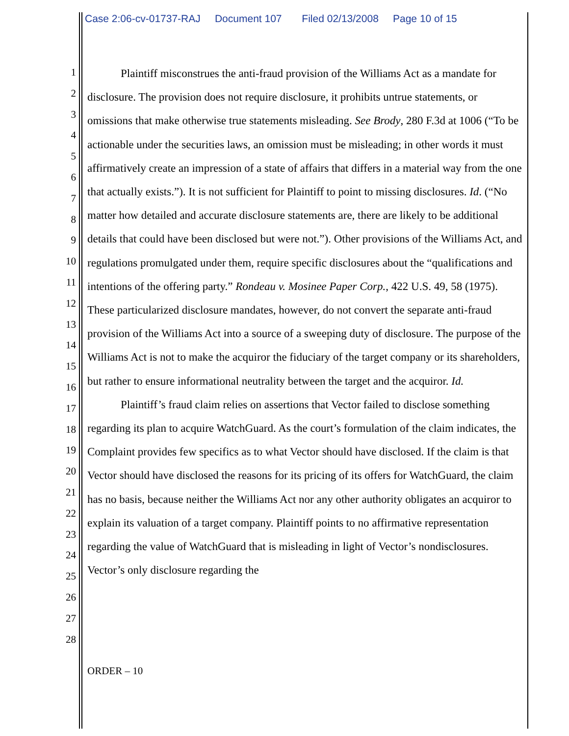Case 2:06-cv-01737-RAJ Document 107 Filed 02/13/2008 Page 10 of 15
1
2
3
4
5
6
7
8
9
10
11
12
13
14
15
16
17
18
19
20
21
22
23
24
25
26
27
28
Plaintiff misconstrues the anti-fraud provision of the Williams Act as a mandate for disclosure. The provision does not require disclosure, it prohibits untrue statements, or omissions that make otherwise true statements misleading. See Brody, 280 F.3d at 1006 (“To be actionable under the securities laws, an omission must be misleading; in other words it must affirmatively create an impression of a state of affairs that differs in a material way from the one that actually exists.”). It is not sufficient for Plaintiff to point to missing disclosures. Id. (“No matter how detailed and accurate disclosure statements are, there are likely to be additional details that could have been disclosed but were not.”). Other provisions of the Williams Act, and regulations promulgated under them, require specific disclosures about the “qualifications and intentions of the offering party.” Rondeau v. Mosinee Paper Corp., 422 U.S. 49, 58 (1975). These particularized disclosure mandates, however, do not convert the separate anti-fraud provision of the Williams Act into a source of a sweeping duty of disclosure. The purpose of the Williams Act is not to make the acquiror the fiduciary of the target company or its shareholders, but rather to ensure informational neutrality between the target and the acquiror. Id.
Plaintiff’s fraud claim relies on assertions that Vector failed to disclose something regarding its plan to acquire WatchGuard. As the court’s formulation of the claim indicates, the Complaint provides few specifics as to what Vector should have disclosed. If the claim is that Vector should have disclosed the reasons for its pricing of its offers for WatchGuard, the claim has no basis, because neither the Williams Act nor any other authority obligates an acquiror to explain its valuation of a target company. Plaintiff points to no affirmative representation regarding the value of WatchGuard that is misleading in light of Vector’s nondisclosures. Vector’s only disclosure regarding the
ORDER – 10